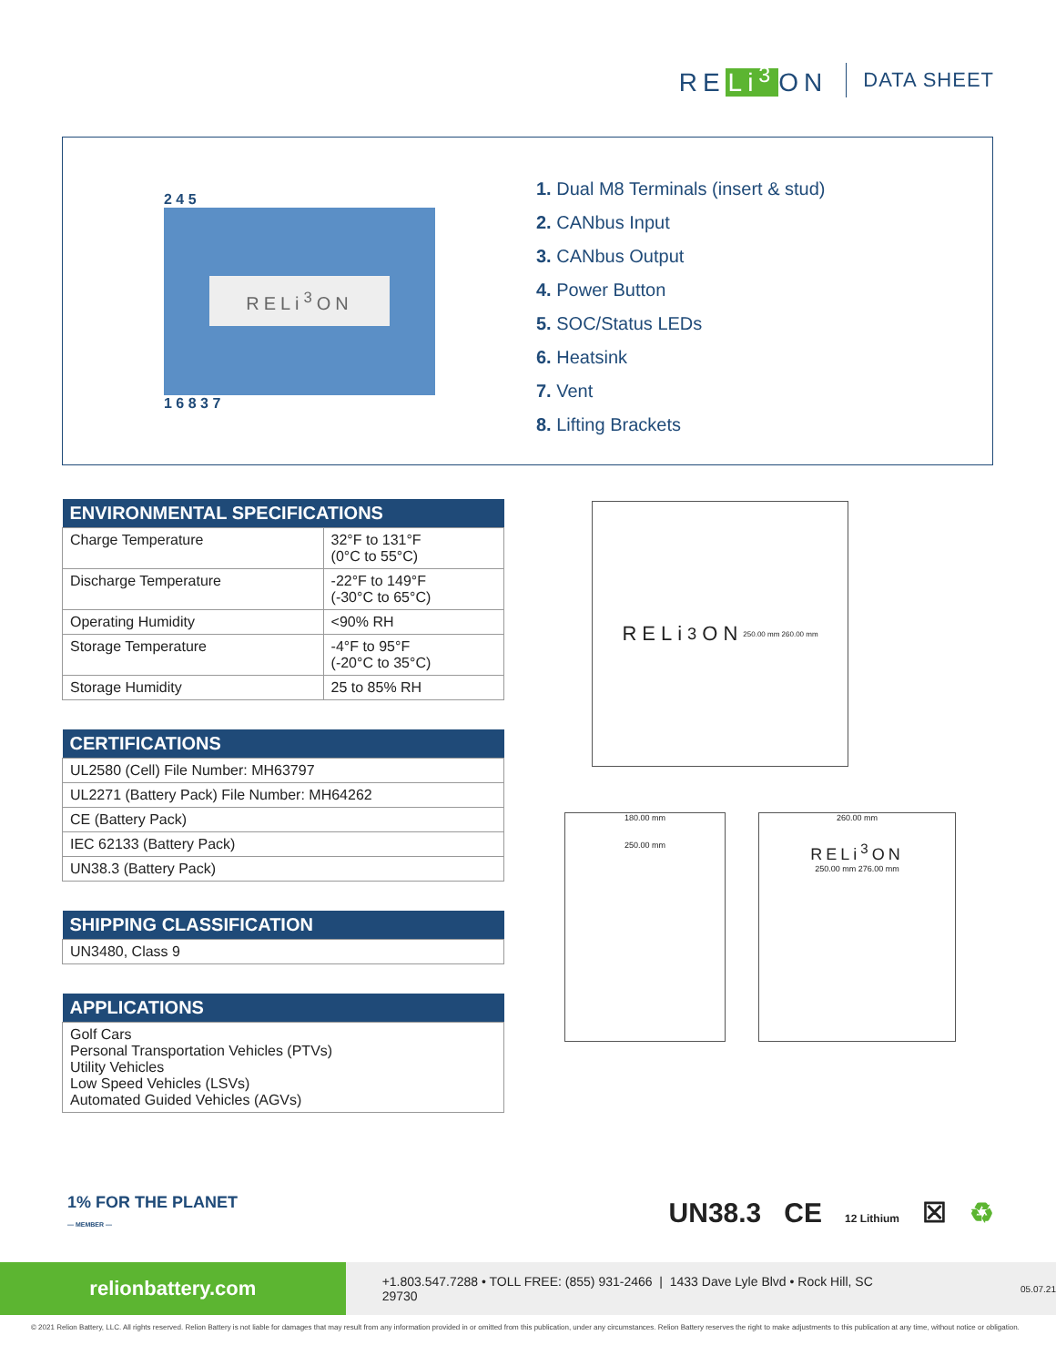RE Li<sup>3</sup> ON
DATA SHEET
2 4 5
RELi<sup>3</sup>ON
1 6 8 3 7
1. Dual M8 Terminals (insert & stud)
2. CANbus Input
3. CANbus Output
4. Power Button
5. SOC/Status LEDs
6. Heatsink
7. Vent
8. Lifting Brackets
| ENVIRONMENTAL SPECIFICATIONS | |
| --- | --- |
| Charge Temperature | 32°F to 131°F (0°C to 55°C) |
| Discharge Temperature | -22°F to 149°F (-30°C to 65°C) |
| Operating Humidity | <90% RH |
| Storage Temperature | -4°F to 95°F (-20°C to 35°C) |
| Storage Humidity | 25 to 85% RH |
| CERTIFICATIONS |
| --- |
| UL2580 (Cell) File Number: MH63797 |
| UL2271 (Battery Pack) File Number: MH64262 |
| CE (Battery Pack) |
| IEC 62133 (Battery Pack) |
| UN38.3 (Battery Pack) |
| SHIPPING CLASSIFICATION |
| --- |
| UN3480, Class 9 |
| APPLICATIONS |
| --- |
| Golf Cars Personal Transportation Vehicles (PTVs) Utility Vehicles Low Speed Vehicles (LSVs) Automated Guided Vehicles (AGVs) |
RELi<sup>3</sup>ON 250.00 mm 260.00 mm
180.00 mm
250.00 mm
260.00 mm
RELi<sup>3</sup>ON
250.00 mm 276.00 mm
1% FOR THE PLANET
— MEMBER —
UN38.3 CE 12 Lithium ☒ ♻
relionbattery.com
+1.803.547.7288 • TOLL FREE: (855) 931-2466 | 1433 Dave Lyle Blvd • Rock Hill, SC 29730
05.07.21
© 2021 Relion Battery, LLC. All rights reserved. Relion Battery is not liable for damages that may result from any information provided in or omitted from this publication, under any circumstances. Relion Battery reserves the right to make adjustments to this publication at any time, without notice or obligation.